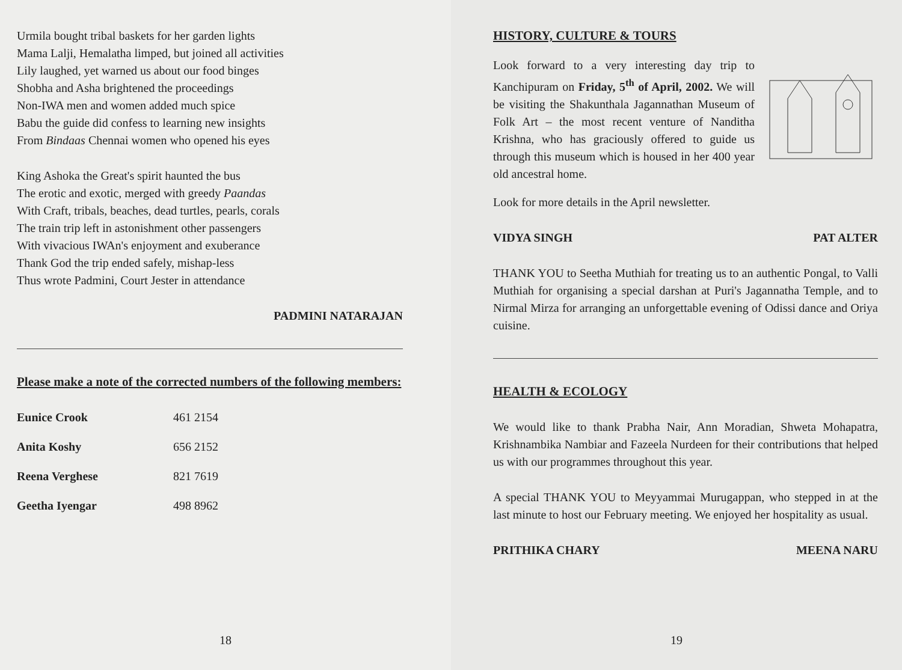Urmila bought tribal baskets for her garden lights
Mama Lalji, Hemalatha limped, but joined all activities
Lily laughed, yet warned us about our food binges
Shobha and Asha brightened the proceedings
Non-IWA men and women added much spice
Babu the guide did confess to learning new insights
From Bindaas Chennai women who opened his eyes
King Ashoka the Great's spirit haunted the bus
The erotic and exotic, merged with greedy Paandas
With Craft, tribals, beaches, dead turtles, pearls, corals
The train trip left in astonishment other passengers
With vivacious IWAn's enjoyment and exuberance
Thank God the trip ended safely, mishap-less
Thus wrote Padmini, Court Jester in attendance
PADMINI NATARAJAN
Please make a note of the corrected numbers of the following members:
| Eunice Crook | 461 2154 |
| Anita Koshy | 656 2152 |
| Reena Verghese | 821 7619 |
| Geetha Iyengar | 498 8962 |
18
HISTORY, CULTURE & TOURS
Look forward to a very interesting day trip to Kanchipuram on Friday, 5<sup>th</sup> of April, 2002. We will be visiting the Shakunthala Jagannathan Museum of Folk Art – the most recent venture of Nanditha Krishna, who has graciously offered to guide us through this museum which is housed in her 400 year old ancestral home.
Look for more details in the April newsletter.
VIDYA SINGH PAT ALTER
THANK YOU to Seetha Muthiah for treating us to an authentic Pongal, to Valli Muthiah for organising a special darshan at Puri's Jagannatha Temple, and to Nirmal Mirza for arranging an unforgettable evening of Odissi dance and Oriya cuisine.
HEALTH & ECOLOGY
We would like to thank Prabha Nair, Ann Moradian, Shweta Mohapatra, Krishnambika Nambiar and Fazeela Nurdeen for their contributions that helped us with our programmes throughout this year.
A special THANK YOU to Meyyammai Murugappan, who stepped in at the last minute to host our February meeting. We enjoyed her hospitality as usual.
PRITHIKA CHARY MEENA NARU
19